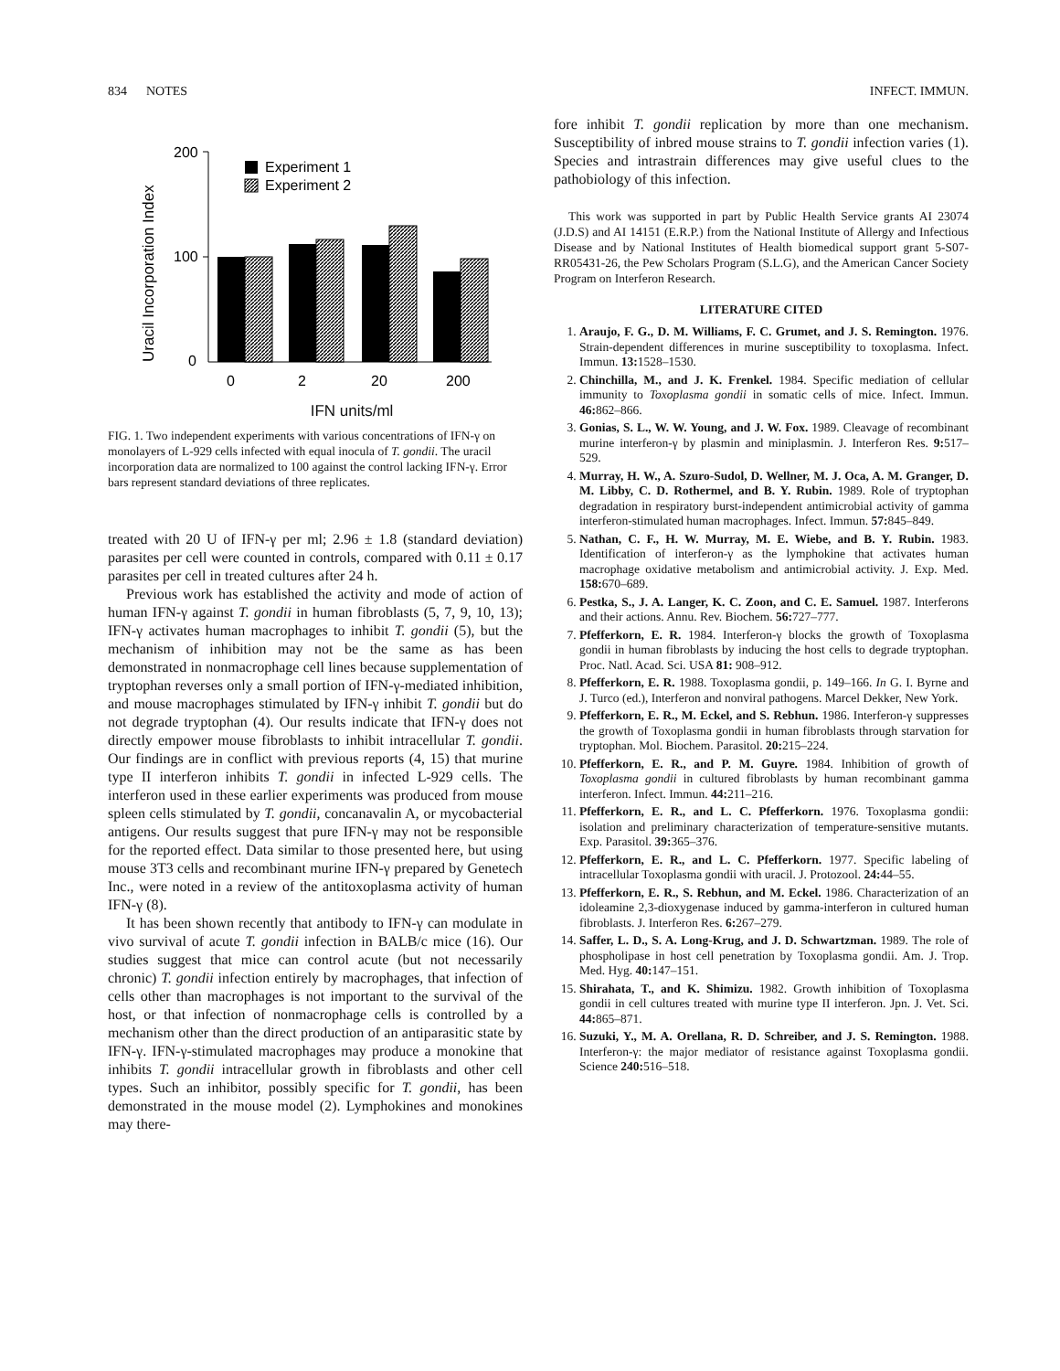834 NOTES INFECT. IMMUN.
Uracil Incorporation Index
200
100
0
Experiment 1
Experiment 2
0
2
20
200
IFN units/ml
FIG. 1. Two independent experiments with various concentrations of IFN-γ on monolayers of L-929 cells infected with equal inocula of T. gondii. The uracil incorporation data are normalized to 100 against the control lacking IFN-γ. Error bars represent standard deviations of three replicates.
treated with 20 U of IFN-γ per ml; 2.96 ± 1.8 (standard deviation) parasites per cell were counted in controls, compared with 0.11 ± 0.17 parasites per cell in treated cultures after 24 h.
Previous work has established the activity and mode of action of human IFN-γ against T. gondii in human fibroblasts (5, 7, 9, 10, 13); IFN-γ activates human macrophages to inhibit T. gondii (5), but the mechanism of inhibition may not be the same as has been demonstrated in nonmacrophage cell lines because supplementation of tryptophan reverses only a small portion of IFN-γ-mediated inhibition, and mouse macrophages stimulated by IFN-γ inhibit T. gondii but do not degrade tryptophan (4). Our results indicate that IFN-γ does not directly empower mouse fibroblasts to inhibit intracellular T. gondii. Our findings are in conflict with previous reports (4, 15) that murine type II interferon inhibits T. gondii in infected L-929 cells. The interferon used in these earlier experiments was produced from mouse spleen cells stimulated by T. gondii, concanavalin A, or mycobacterial antigens. Our results suggest that pure IFN-γ may not be responsible for the reported effect. Data similar to those presented here, but using mouse 3T3 cells and recombinant murine IFN-γ prepared by Genetech Inc., were noted in a review of the antitoxoplasma activity of human IFN-γ (8).
It has been shown recently that antibody to IFN-γ can modulate in vivo survival of acute T. gondii infection in BALB/c mice (16). Our studies suggest that mice can control acute (but not necessarily chronic) T. gondii infection entirely by macrophages, that infection of cells other than macrophages is not important to the survival of the host, or that infection of nonmacrophage cells is controlled by a mechanism other than the direct production of an antiparasitic state by IFN-γ. IFN-γ-stimulated macrophages may produce a monokine that inhibits T. gondii intracellular growth in fibroblasts and other cell types. Such an inhibitor, possibly specific for T. gondii, has been demonstrated in the mouse model (2). Lymphokines and monokines may there-
fore inhibit T. gondii replication by more than one mechanism. Susceptibility of inbred mouse strains to T. gondii infection varies (1). Species and intrastrain differences may give useful clues to the pathobiology of this infection.
This work was supported in part by Public Health Service grants AI 23074 (J.D.S) and AI 14151 (E.R.P.) from the National Institute of Allergy and Infectious Disease and by National Institutes of Health biomedical support grant 5-S07-RR05431-26, the Pew Scholars Program (S.L.G), and the American Cancer Society Program on Interferon Research.
LITERATURE CITED
1. Araujo, F. G., D. M. Williams, F. C. Grumet, and J. S. Remington. 1976. Strain-dependent differences in murine susceptibility to toxoplasma. Infect. Immun. 13: 1528–1530.
2. Chinchilla, M., and J. K. Frenkel. 1984. Specific mediation of cellular immunity to Toxoplasma gondii in somatic cells of mice. Infect. Immun. 46: 862–866.
3. Gonias, S. L., W. W. Young, and J. W. Fox. 1989. Cleavage of recombinant murine interferon-γ by plasmin and miniplasmin. J. Interferon Res. 9: 517–529.
4. Murray, H. W., A. Szuro-Sudol, D. Wellner, M. J. Oca, A. M. Granger, D. M. Libby, C. D. Rothermel, and B. Y. Rubin. 1989. Role of tryptophan degradation in respiratory burst-independent antimicrobial activity of gamma interferon-stimulated human macrophages. Infect. Immun. 57: 845–849.
5. Nathan, C. F., H. W. Murray, M. E. Wiebe, and B. Y. Rubin. 1983. Identification of interferon-γ as the lymphokine that activates human macrophage oxidative metabolism and antimicrobial activity. J. Exp. Med. 158: 670–689.
6. Pestka, S., J. A. Langer, K. C. Zoon, and C. E. Samuel. 1987. Interferons and their actions. Annu. Rev. Biochem. 56: 727–777.
7. Pfefferkorn, E. R. 1984. Interferon-γ blocks the growth of Toxoplasma gondii in human fibroblasts by inducing the host cells to degrade tryptophan. Proc. Natl. Acad. Sci. USA 81: 908–912.
8. Pfefferkorn, E. R. 1988. Toxoplasma gondii, p. 149–166. In G. I. Byrne and J. Turco (ed.), Interferon and nonviral pathogens. Marcel Dekker, New York.
9. Pfefferkorn, E. R., M. Eckel, and S. Rebhun. 1986. Interferon-γ suppresses the growth of Toxoplasma gondii in human fibroblasts through starvation for tryptophan. Mol. Biochem. Parasitol. 20: 215–224.
10. Pfefferkorn, E. R., and P. M. Guyre. 1984. Inhibition of growth of Toxoplasma gondii in cultured fibroblasts by human recombinant gamma interferon. Infect. Immun. 44: 211–216.
11. Pfefferkorn, E. R., and L. C. Pfefferkorn. 1976. Toxoplasma gondii: isolation and preliminary characterization of temperature-sensitive mutants. Exp. Parasitol. 39: 365–376.
12. Pfefferkorn, E. R., and L. C. Pfefferkorn. 1977. Specific labeling of intracellular Toxoplasma gondii with uracil. J. Protozool. 24: 44–55.
13. Pfefferkorn, E. R., S. Rebhun, and M. Eckel. 1986. Characterization of an idoleamine 2,3-dioxygenase induced by gamma-interferon in cultured human fibroblasts. J. Interferon Res. 6: 267–279.
14. Saffer, L. D., S. A. Long-Krug, and J. D. Schwartzman. 1989. The role of phospholipase in host cell penetration by Toxoplasma gondii. Am. J. Trop. Med. Hyg. 40: 147–151.
15. Shirahata, T., and K. Shimizu. 1982. Growth inhibition of Toxoplasma gondii in cell cultures treated with murine type II interferon. Jpn. J. Vet. Sci. 44: 865–871.
16. Suzuki, Y., M. A. Orellana, R. D. Schreiber, and J. S. Remington. 1988. Interferon-γ: the major mediator of resistance against Toxoplasma gondii. Science 240: 516–518.